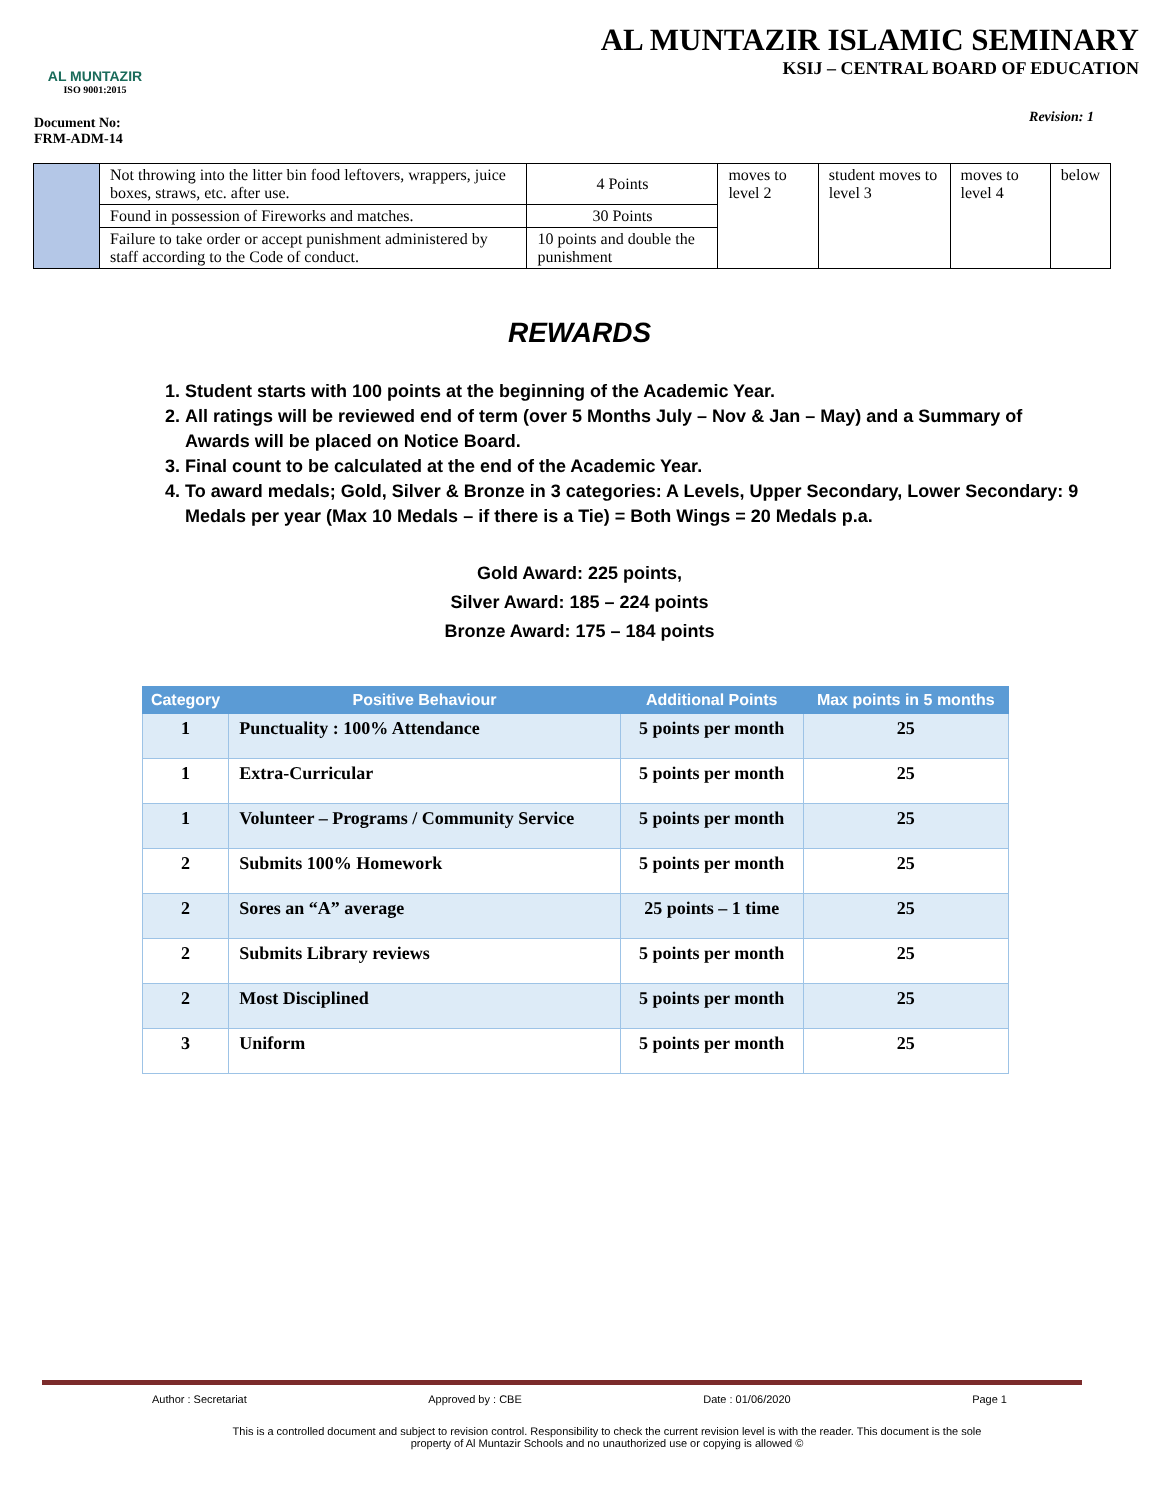AL MUNTAZIR
ISO 9001:2015
AL MUNTAZIR ISLAMIC SEMINARY
KSIJ – CENTRAL BOARD OF EDUCATION
Document No:
FRM-ADM-14
Revision: 1
| | Not throwing into the litter bin food leftovers, wrappers, juice boxes, straws, etc. after use. | 4 Points | moves to level 2 | student moves to level 3 | moves to level 4 | below |
| | Found in possession of Fireworks and matches. | 30 Points | | | | |
| | Failure to take order or accept punishment administered by staff according to the Code of conduct. | 10 points and double the punishment | | | | |
REWARDS
1. Student starts with 100 points at the beginning of the Academic Year.
2. All ratings will be reviewed end of term (over 5 Months July – Nov & Jan – May) and a Summary of Awards will be placed on Notice Board.
3. Final count to be calculated at the end of the Academic Year.
4. To award medals; Gold, Silver & Bronze in 3 categories: A Levels, Upper Secondary, Lower Secondary: 9 Medals per year (Max 10 Medals – if there is a Tie) = Both Wings = 20 Medals p.a.
Gold Award: 225 points,
Silver Award: 185 – 224 points
Bronze Award: 175 – 184 points
| Category | Positive Behaviour | Additional Points | Max points in 5 months |
| --- | --- | --- | --- |
| 1 | Punctuality : 100% Attendance | 5 points per month | 25 |
| 1 | Extra-Curricular | 5 points per month | 25 |
| 1 | Volunteer – Programs / Community Service | 5 points per month | 25 |
| 2 | Submits 100% Homework | 5 points per month | 25 |
| 2 | Sores an “A” average | 25 points – 1 time | 25 |
| 2 | Submits Library reviews | 5 points per month | 25 |
| 2 | Most Disciplined | 5 points per month | 25 |
| 3 | Uniform | 5 points per month | 25 |
Author : Secretariat Approved by : CBE Date : 01/06/2020 Page 1
This is a controlled document and subject to revision control. Responsibility to check the current revision level is with the reader. This document is the sole property of Al Muntazir Schools and no unauthorized use or copying is allowed ©